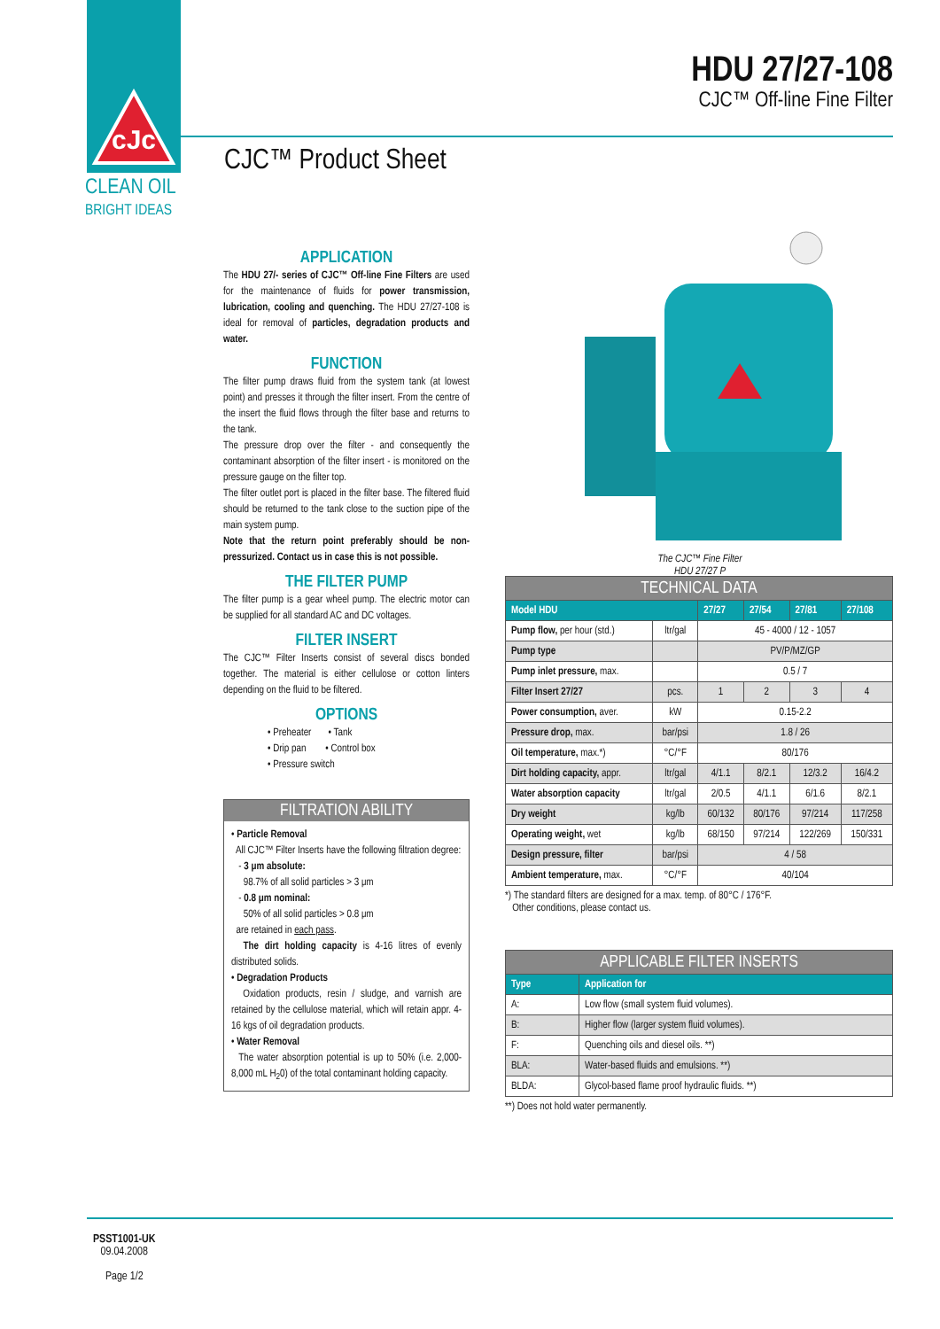cJc
CLEAN OIL
BRIGHT IDEAS
HDU 27/27-108
CJC™ Off-line Fine Filter
CJC™ Product Sheet
APPLICATION
The HDU 27/- series of CJC™ Off-line Fine Filters are used for the maintenance of fluids for power transmission, lubrication, cooling and quenching. The HDU 27/27-108 is ideal for removal of particles, degradation products and water.
FUNCTION
The filter pump draws fluid from the system tank (at lowest point) and presses it through the filter insert. From the centre of the insert the fluid flows through the filter base and returns to the tank.
The pressure drop over the filter - and consequently the contaminant absorption of the filter insert - is monitored on the pressure gauge on the filter top.
The filter outlet port is placed in the filter base. The filtered fluid should be returned to the tank close to the suction pipe of the main system pump.
Note that the return point preferably should be non-pressurized. Contact us in case this is not possible.
THE FILTER PUMP
The filter pump is a gear wheel pump. The electric motor can be supplied for all standard AC and DC voltages.
FILTER INSERT
The CJC™ Filter Inserts consist of several discs bonded together. The material is either cellulose or cotton linters depending on the fluid to be filtered.
OPTIONS
• Preheater • Tank
• Drip pan • Control box
• Pressure switch
FILTRATION ABILITY
• Particle Removal
All CJC™ Filter Inserts have the following filtration degree:
- 3 μm absolute:
98.7% of all solid particles > 3 μm
- 0.8 μm nominal:
50% of all solid particles > 0.8 μm
are retained in each pass.
The dirt holding capacity is 4-16 litres of evenly distributed solids.
• Degradation Products
Oxidation products, resin / sludge, and varnish are retained by the cellulose material, which will retain appr. 4-16 kgs of oil degradation products.
• Water Removal
The water absorption potential is up to 50% (i.e. 2,000-8,000 mL H<sub>2</sub>0) of the total contaminant holding capacity.
The CJC™ Fine Filter
HDU 27/27 P
| TECHNICAL DATA | | | | | |
| Model HDU | | 27/27 | 27/54 | 27/81 | 27/108 |
| Pump flow, per hour (std.) | ltr/gal | 45 - 4000 / 12 - 1057 | | | |
| Pump type | | PV/P/MZ/GP | | | |
| Pump inlet pressure, max. | | 0.5 / 7 | | | |
| Filter Insert 27/27 | pcs. | 1 | 2 | 3 | 4 |
| Power consumption, aver. | kW | 0.15-2.2 | | | |
| Pressure drop, max. | bar/psi | 1.8 / 26 | | | |
| Oil temperature, max.*) | °C/°F | 80/176 | | | |
| Dirt holding capacity, appr. | ltr/gal | 4/1.1 | 8/2.1 | 12/3.2 | 16/4.2 |
| Water absorption capacity | ltr/gal | 2/0.5 | 4/1.1 | 6/1.6 | 8/2.1 |
| Dry weight | kg/lb | 60/132 | 80/176 | 97/214 | 117/258 |
| Operating weight, wet | kg/lb | 68/150 | 97/214 | 122/269 | 150/331 |
| Design pressure, filter | bar/psi | 4 / 58 | | | |
| Ambient temperature, max. | °C/°F | 40/104 | | | |
*) The standard filters are designed for a max. temp. of 80°C / 176°F.
Other conditions, please contact us.
| APPLICABLE FILTER INSERTS | |
| Type | Application for |
| A: | Low flow (small system fluid volumes). |
| B: | Higher flow (larger system fluid volumes). |
| F: | Quenching oils and diesel oils. **) |
| BLA: | Water-based fluids and emulsions. **) |
| BLDA: | Glycol-based flame proof hydraulic fluids. **) |
**) Does not hold water permanently.
PSST1001-UK
09.04.2008
Page 1/2